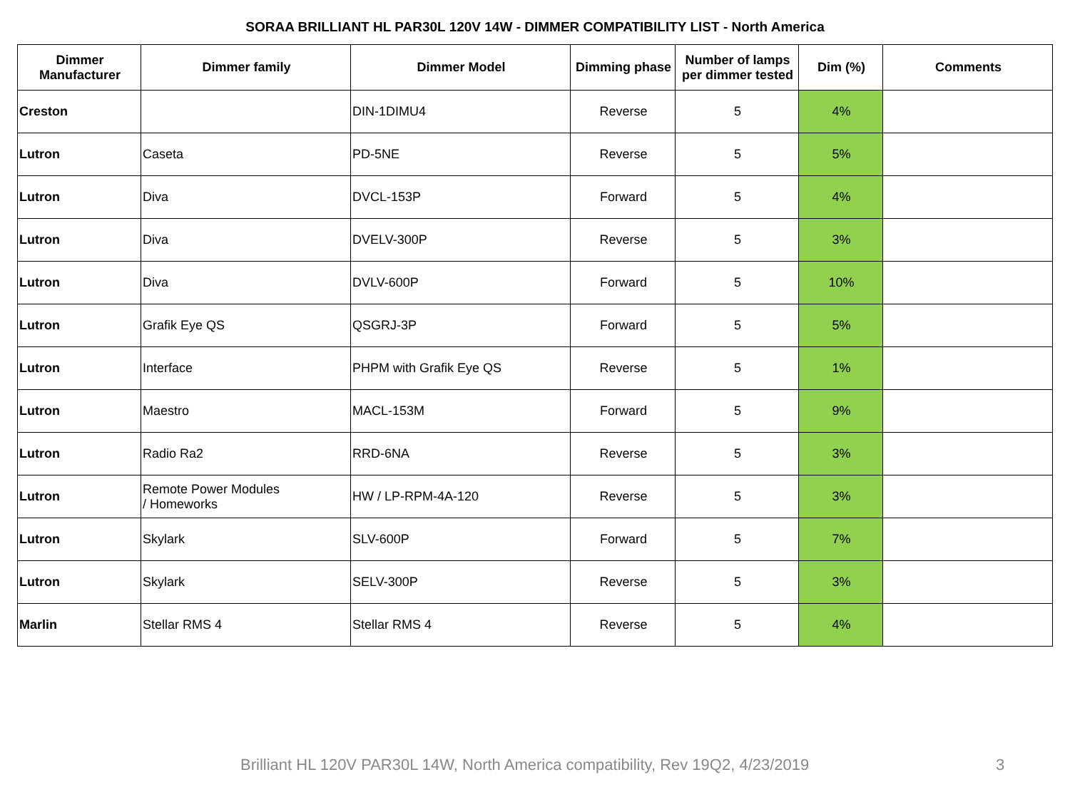SORAA BRILLIANT HL PAR30L 120V 14W - DIMMER COMPATIBILITY LIST - North America
| Dimmer Manufacturer | Dimmer family | Dimmer Model | Dimming phase | Number of lamps per dimmer tested | Dim (%) | Comments |
| --- | --- | --- | --- | --- | --- | --- |
| Creston | | DIN-1DIMU4 | Reverse | 5 | 4% | |
| Lutron | Caseta | PD-5NE | Reverse | 5 | 5% | |
| Lutron | Diva | DVCL-153P | Forward | 5 | 4% | |
| Lutron | Diva | DVELV-300P | Reverse | 5 | 3% | |
| Lutron | Diva | DVLV-600P | Forward | 5 | 10% | |
| Lutron | Grafik Eye QS | QSGRJ-3P | Forward | 5 | 5% | |
| Lutron | Interface | PHPM with Grafik Eye QS | Reverse | 5 | 1% | |
| Lutron | Maestro | MACL-153M | Forward | 5 | 9% | |
| Lutron | Radio Ra2 | RRD-6NA | Reverse | 5 | 3% | |
| Lutron | Remote Power Modules / Homeworks | HW / LP-RPM-4A-120 | Reverse | 5 | 3% | |
| Lutron | Skylark | SLV-600P | Forward | 5 | 7% | |
| Lutron | Skylark | SELV-300P | Reverse | 5 | 3% | |
| Marlin | Stellar RMS 4 | Stellar RMS 4 | Reverse | 5 | 4% | |
Brilliant HL 120V PAR30L 14W, North America compatibility, Rev 19Q2, 4/23/2019 3